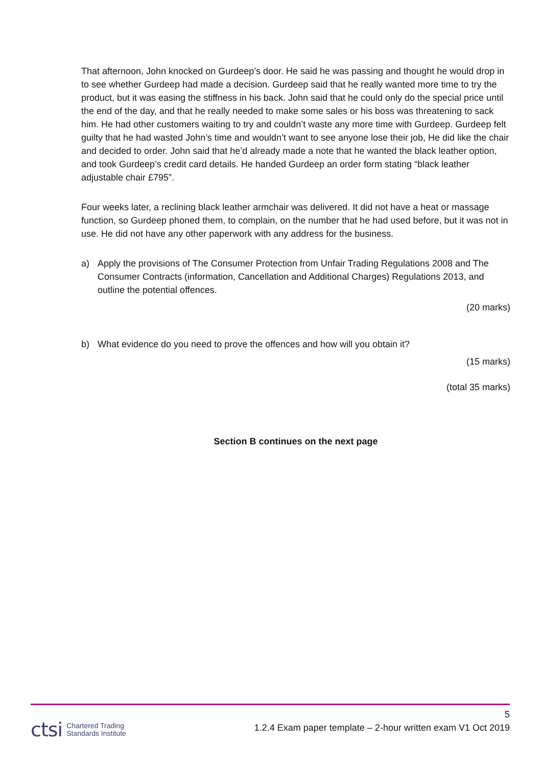That afternoon, John knocked on Gurdeep’s door. He said he was passing and thought he would drop in to see whether Gurdeep had made a decision. Gurdeep said that he really wanted more time to try the product, but it was easing the stiffness in his back. John said that he could only do the special price until the end of the day, and that he really needed to make some sales or his boss was threatening to sack him. He had other customers waiting to try and couldn’t waste any more time with Gurdeep. Gurdeep felt guilty that he had wasted John’s time and wouldn’t want to see anyone lose their job, He did like the chair and decided to order. John said that he’d already made a note that he wanted the black leather option, and took Gurdeep’s credit card details. He handed Gurdeep an order form stating “black leather adjustable chair £795”.
Four weeks later, a reclining black leather armchair was delivered. It did not have a heat or massage function, so Gurdeep phoned them, to complain, on the number that he had used before, but it was not in use. He did not have any other paperwork with any address for the business.
a) Apply the provisions of The Consumer Protection from Unfair Trading Regulations 2008 and The Consumer Contracts (information, Cancellation and Additional Charges) Regulations 2013, and outline the potential offences.
(20 marks)
b) What evidence do you need to prove the offences and how will you obtain it?
(15 marks)
(total 35 marks)
Section B continues on the next page
5
1.2.4 Exam paper template – 2-hour written exam V1 Oct 2019
ctsi Chartered Trading
Standards Institute